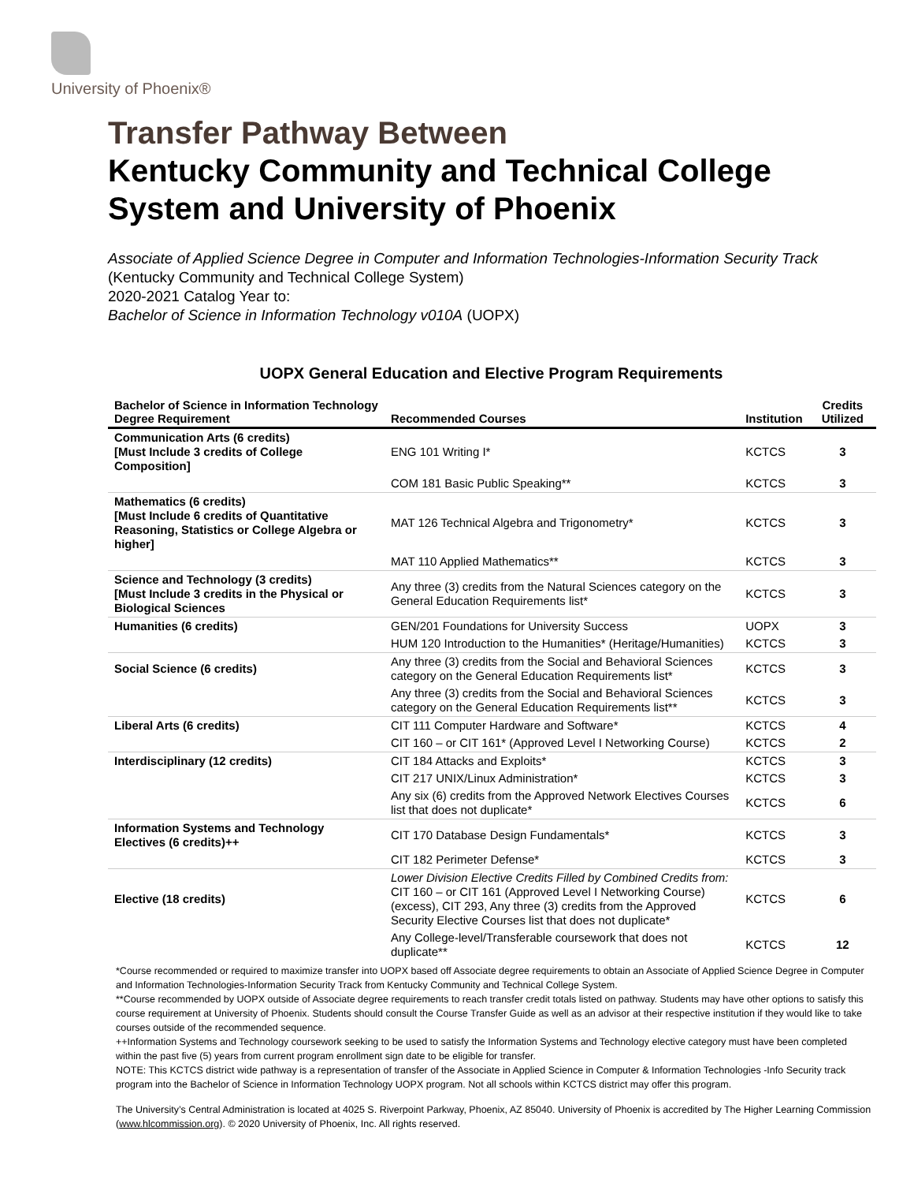University of Phoenix®
Transfer Pathway Between
Kentucky Community and Technical College System and University of Phoenix
Associate of Applied Science Degree in Computer and Information Technologies-Information Security Track (Kentucky Community and Technical College System)
2020-2021 Catalog Year to:
Bachelor of Science in Information Technology v010A (UOPX)
UOPX General Education and Elective Program Requirements
| Bachelor of Science in Information Technology Degree Requirement | Recommended Courses | Institution | Credits Utilized |
| --- | --- | --- | --- |
| Communication Arts (6 credits) [Must Include 3 credits of College Composition] | ENG 101 Writing I* | KCTCS | 3 |
| | COM 181 Basic Public Speaking** | KCTCS | 3 |
| Mathematics (6 credits) [Must Include 6 credits of Quantitative Reasoning, Statistics or College Algebra or higher] | MAT 126 Technical Algebra and Trigonometry* | KCTCS | 3 |
| | MAT 110 Applied Mathematics** | KCTCS | 3 |
| Science and Technology (3 credits) [Must Include 3 credits in the Physical or Biological Sciences | Any three (3) credits from the Natural Sciences category on the General Education Requirements list* | KCTCS | 3 |
| Humanities (6 credits) | GEN/201 Foundations for University Success | UOPX | 3 |
| | HUM 120 Introduction to the Humanities* (Heritage/Humanities) | KCTCS | 3 |
| Social Science (6 credits) | Any three (3) credits from the Social and Behavioral Sciences category on the General Education Requirements list* | KCTCS | 3 |
| | Any three (3) credits from the Social and Behavioral Sciences category on the General Education Requirements list** | KCTCS | 3 |
| Liberal Arts (6 credits) | CIT 111 Computer Hardware and Software* | KCTCS | 4 |
| | CIT 160 – or CIT 161* (Approved Level I Networking Course) | KCTCS | 2 |
| Interdisciplinary (12 credits) | CIT 184 Attacks and Exploits* | KCTCS | 3 |
| | CIT 217 UNIX/Linux Administration* | KCTCS | 3 |
| | Any six (6) credits from the Approved Network Electives Courses list that does not duplicate* | KCTCS | 6 |
| Information Systems and Technology Electives (6 credits)++ | CIT 170 Database Design Fundamentals* | KCTCS | 3 |
| | CIT 182 Perimeter Defense* | KCTCS | 3 |
| Elective (18 credits) | Lower Division Elective Credits Filled by Combined Credits from: CIT 160 – or CIT 161 (Approved Level I Networking Course) (excess), CIT 293, Any three (3) credits from the Approved Security Elective Courses list that does not duplicate* | KCTCS | 6 |
| | Any College-level/Transferable coursework that does not duplicate** | KCTCS | 12 |
*Course recommended or required to maximize transfer into UOPX based off Associate degree requirements to obtain an Associate of Applied Science Degree in Computer and Information Technologies-Information Security Track from Kentucky Community and Technical College System.
**Course recommended by UOPX outside of Associate degree requirements to reach transfer credit totals listed on pathway. Students may have other options to satisfy this course requirement at University of Phoenix. Students should consult the Course Transfer Guide as well as an advisor at their respective institution if they would like to take courses outside of the recommended sequence.
++Information Systems and Technology coursework seeking to be used to satisfy the Information Systems and Technology elective category must have been completed within the past five (5) years from current program enrollment sign date to be eligible for transfer.
NOTE: This KCTCS district wide pathway is a representation of transfer of the Associate in Applied Science in Computer & Information Technologies -Info Security track program into the Bachelor of Science in Information Technology UOPX program. Not all schools within KCTCS district may offer this program.
The University’s Central Administration is located at 4025 S. Riverpoint Parkway, Phoenix, AZ 85040. University of Phoenix is accredited by The Higher Learning Commission (www.hlcommission.org). © 2020 University of Phoenix, Inc. All rights reserved.